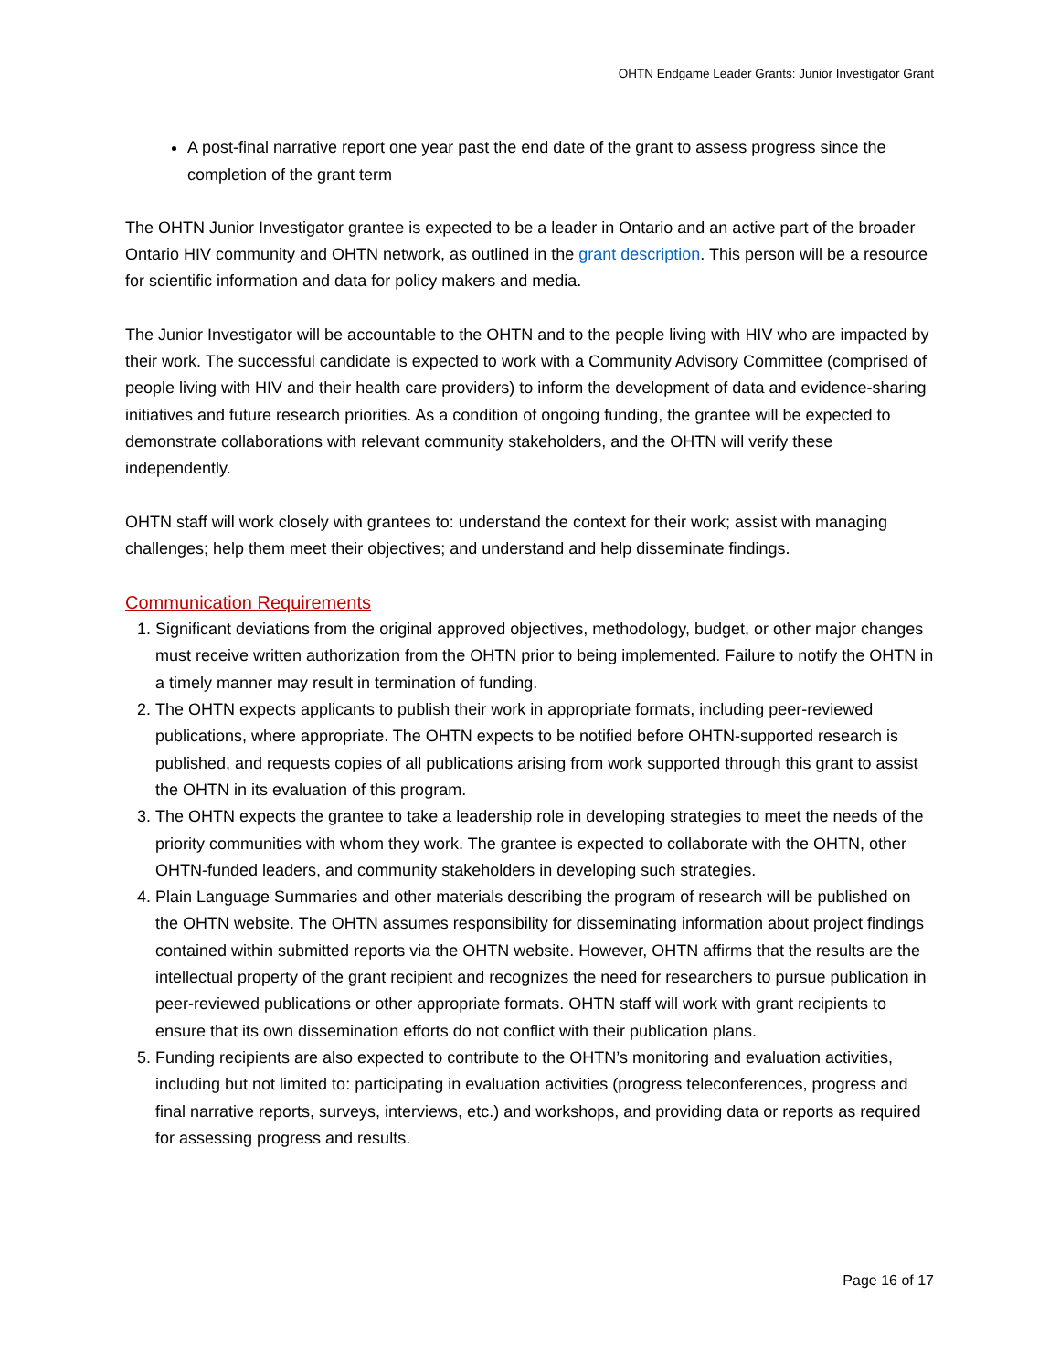OHTN Endgame Leader Grants: Junior Investigator Grant
A post-final narrative report one year past the end date of the grant to assess progress since the completion of the grant term
The OHTN Junior Investigator grantee is expected to be a leader in Ontario and an active part of the broader Ontario HIV community and OHTN network, as outlined in the grant description. This person will be a resource for scientific information and data for policy makers and media.
The Junior Investigator will be accountable to the OHTN and to the people living with HIV who are impacted by their work. The successful candidate is expected to work with a Community Advisory Committee (comprised of people living with HIV and their health care providers) to inform the development of data and evidence-sharing initiatives and future research priorities. As a condition of ongoing funding, the grantee will be expected to demonstrate collaborations with relevant community stakeholders, and the OHTN will verify these independently.
OHTN staff will work closely with grantees to: understand the context for their work; assist with managing challenges; help them meet their objectives; and understand and help disseminate findings.
Communication Requirements
1. Significant deviations from the original approved objectives, methodology, budget, or other major changes must receive written authorization from the OHTN prior to being implemented. Failure to notify the OHTN in a timely manner may result in termination of funding.
2. The OHTN expects applicants to publish their work in appropriate formats, including peer-reviewed publications, where appropriate. The OHTN expects to be notified before OHTN-supported research is published, and requests copies of all publications arising from work supported through this grant to assist the OHTN in its evaluation of this program.
3. The OHTN expects the grantee to take a leadership role in developing strategies to meet the needs of the priority communities with whom they work. The grantee is expected to collaborate with the OHTN, other OHTN-funded leaders, and community stakeholders in developing such strategies.
4. Plain Language Summaries and other materials describing the program of research will be published on the OHTN website. The OHTN assumes responsibility for disseminating information about project findings contained within submitted reports via the OHTN website. However, OHTN affirms that the results are the intellectual property of the grant recipient and recognizes the need for researchers to pursue publication in peer-reviewed publications or other appropriate formats. OHTN staff will work with grant recipients to ensure that its own dissemination efforts do not conflict with their publication plans.
5. Funding recipients are also expected to contribute to the OHTN’s monitoring and evaluation activities, including but not limited to: participating in evaluation activities (progress teleconferences, progress and final narrative reports, surveys, interviews, etc.) and workshops, and providing data or reports as required for assessing progress and results.
Page 16 of 17